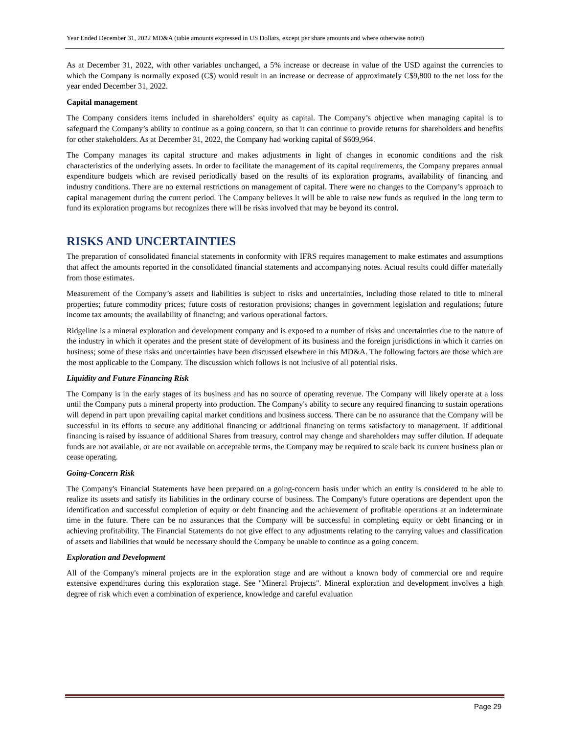Year Ended December 31, 2022 MD&A (table amounts expressed in US Dollars, except per share amounts and where otherwise noted)
As at December 31, 2022, with other variables unchanged, a 5% increase or decrease in value of the USD against the currencies to which the Company is normally exposed (C$) would result in an increase or decrease of approximately C$9,800 to the net loss for the year ended December 31, 2022.
Capital management
The Company considers items included in shareholders’ equity as capital. The Company’s objective when managing capital is to safeguard the Company’s ability to continue as a going concern, so that it can continue to provide returns for shareholders and benefits for other stakeholders. As at December 31, 2022, the Company had working capital of $609,964.
The Company manages its capital structure and makes adjustments in light of changes in economic conditions and the risk characteristics of the underlying assets. In order to facilitate the management of its capital requirements, the Company prepares annual expenditure budgets which are revised periodically based on the results of its exploration programs, availability of financing and industry conditions. There are no external restrictions on management of capital. There were no changes to the Company’s approach to capital management during the current period. The Company believes it will be able to raise new funds as required in the long term to fund its exploration programs but recognizes there will be risks involved that may be beyond its control.
RISKS AND UNCERTAINTIES
The preparation of consolidated financial statements in conformity with IFRS requires management to make estimates and assumptions that affect the amounts reported in the consolidated financial statements and accompanying notes. Actual results could differ materially from those estimates.
Measurement of the Company’s assets and liabilities is subject to risks and uncertainties, including those related to title to mineral properties; future commodity prices; future costs of restoration provisions; changes in government legislation and regulations; future income tax amounts; the availability of financing; and various operational factors.
Ridgeline is a mineral exploration and development company and is exposed to a number of risks and uncertainties due to the nature of the industry in which it operates and the present state of development of its business and the foreign jurisdictions in which it carries on business; some of these risks and uncertainties have been discussed elsewhere in this MD&A. The following factors are those which are the most applicable to the Company. The discussion which follows is not inclusive of all potential risks.
Liquidity and Future Financing Risk
The Company is in the early stages of its business and has no source of operating revenue. The Company will likely operate at a loss until the Company puts a mineral property into production. The Company's ability to secure any required financing to sustain operations will depend in part upon prevailing capital market conditions and business success. There can be no assurance that the Company will be successful in its efforts to secure any additional financing or additional financing on terms satisfactory to management. If additional financing is raised by issuance of additional Shares from treasury, control may change and shareholders may suffer dilution. If adequate funds are not available, or are not available on acceptable terms, the Company may be required to scale back its current business plan or cease operating.
Going-Concern Risk
The Company's Financial Statements have been prepared on a going-concern basis under which an entity is considered to be able to realize its assets and satisfy its liabilities in the ordinary course of business. The Company's future operations are dependent upon the identification and successful completion of equity or debt financing and the achievement of profitable operations at an indeterminate time in the future. There can be no assurances that the Company will be successful in completing equity or debt financing or in achieving profitability. The Financial Statements do not give effect to any adjustments relating to the carrying values and classification of assets and liabilities that would be necessary should the Company be unable to continue as a going concern.
Exploration and Development
All of the Company's mineral projects are in the exploration stage and are without a known body of commercial ore and require extensive expenditures during this exploration stage. See "Mineral Projects". Mineral exploration and development involves a high degree of risk which even a combination of experience, knowledge and careful evaluation
Page 29